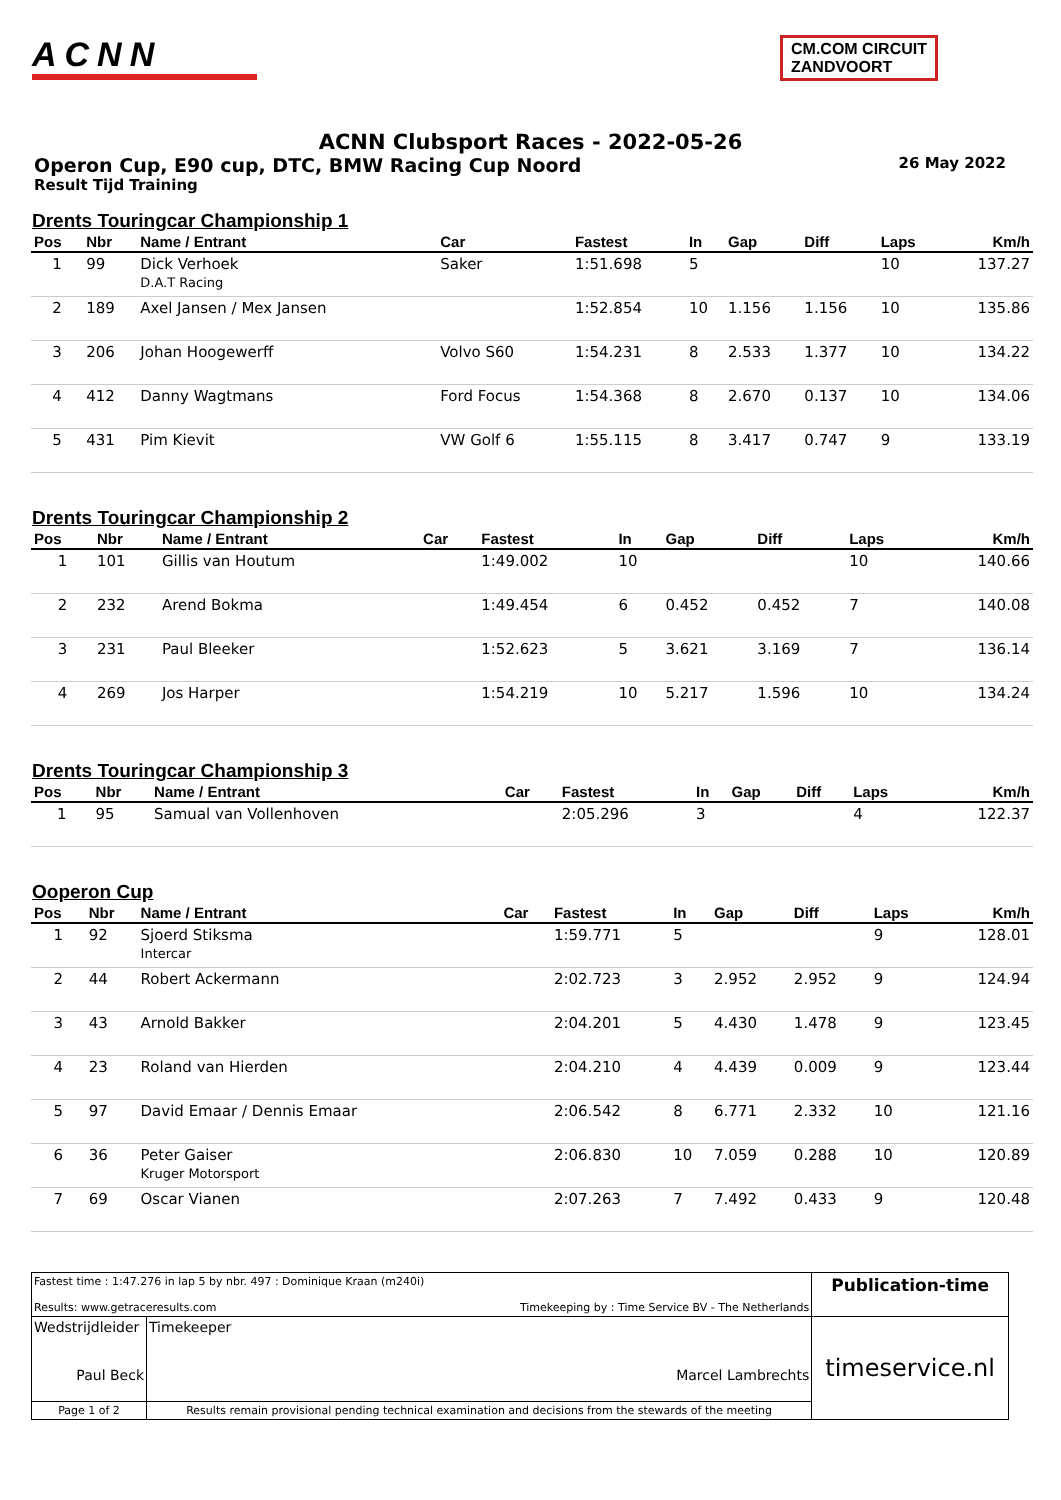ACNN
CM.COM CIRCUIT
ZANDVOORT
ACNN Clubsport Races - 2022-05-26
Operon Cup, E90 cup, DTC, BMW Racing Cup Noord 26 May 2022
Result Tijd Training
Drents Touringcar Championship 1
| Pos | Nbr | Name / Entrant | Car | Fastest | In | Gap | Diff | Laps | Km/h |
| --- | --- | --- | --- | --- | --- | --- | --- | --- | --- |
| 1 | 99 | Dick Verhoek D.A.T Racing | Saker | 1:51.698 | 5 | | | 10 | 137.27 |
| 2 | 189 | Axel Jansen / Mex Jansen | | 1:52.854 | 10 | 1.156 | 1.156 | 10 | 135.86 |
| 3 | 206 | Johan Hoogewerff | Volvo S60 | 1:54.231 | 8 | 2.533 | 1.377 | 10 | 134.22 |
| 4 | 412 | Danny Wagtmans | Ford Focus | 1:54.368 | 8 | 2.670 | 0.137 | 10 | 134.06 |
| 5 | 431 | Pim Kievit | VW Golf 6 | 1:55.115 | 8 | 3.417 | 0.747 | 9 | 133.19 |
Drents Touringcar Championship 2
| Pos | Nbr | Name / Entrant | Car | Fastest | In | Gap | Diff | Laps | Km/h |
| --- | --- | --- | --- | --- | --- | --- | --- | --- | --- |
| 1 | 101 | Gillis van Houtum | | 1:49.002 | 10 | | | 10 | 140.66 |
| 2 | 232 | Arend Bokma | | 1:49.454 | 6 | 0.452 | 0.452 | 7 | 140.08 |
| 3 | 231 | Paul Bleeker | | 1:52.623 | 5 | 3.621 | 3.169 | 7 | 136.14 |
| 4 | 269 | Jos Harper | | 1:54.219 | 10 | 5.217 | 1.596 | 10 | 134.24 |
Drents Touringcar Championship 3
| Pos | Nbr | Name / Entrant | Car | Fastest | In | Gap | Diff | Laps | Km/h |
| --- | --- | --- | --- | --- | --- | --- | --- | --- | --- |
| 1 | 95 | Samual van Vollenhoven | | 2:05.296 | 3 | | | 4 | 122.37 |
Ooperon Cup
| Pos | Nbr | Name / Entrant | Car | Fastest | In | Gap | Diff | Laps | Km/h |
| --- | --- | --- | --- | --- | --- | --- | --- | --- | --- |
| 1 | 92 | Sjoerd Stiksma Intercar | | 1:59.771 | 5 | | | 9 | 128.01 |
| 2 | 44 | Robert Ackermann | | 2:02.723 | 3 | 2.952 | 2.952 | 9 | 124.94 |
| 3 | 43 | Arnold Bakker | | 2:04.201 | 5 | 4.430 | 1.478 | 9 | 123.45 |
| 4 | 23 | Roland van Hierden | | 2:04.210 | 4 | 4.439 | 0.009 | 9 | 123.44 |
| 5 | 97 | David Emaar / Dennis Emaar | | 2:06.542 | 8 | 6.771 | 2.332 | 10 | 121.16 |
| 6 | 36 | Peter Gaiser Kruger Motorsport | | 2:06.830 | 10 | 7.059 | 0.288 | 10 | 120.89 |
| 7 | 69 | Oscar Vianen | | 2:07.263 | 7 | 7.492 | 0.433 | 9 | 120.48 |
| Fastest time : 1:47.276 in lap 5 by nbr. 497 : Dominique Kraan (m240i) Results: www.getraceresults.com Timekeeping by : Time Service BV - The Netherlands | | | Publication-time |
| Wedstrijdleider Paul Beck | | Timekeeper Marcel Lambrechts | timeservice.nl |
| Page 1 of 2 | Results remain provisional pending technical examination and decisions from the stewards of the meeting | | |